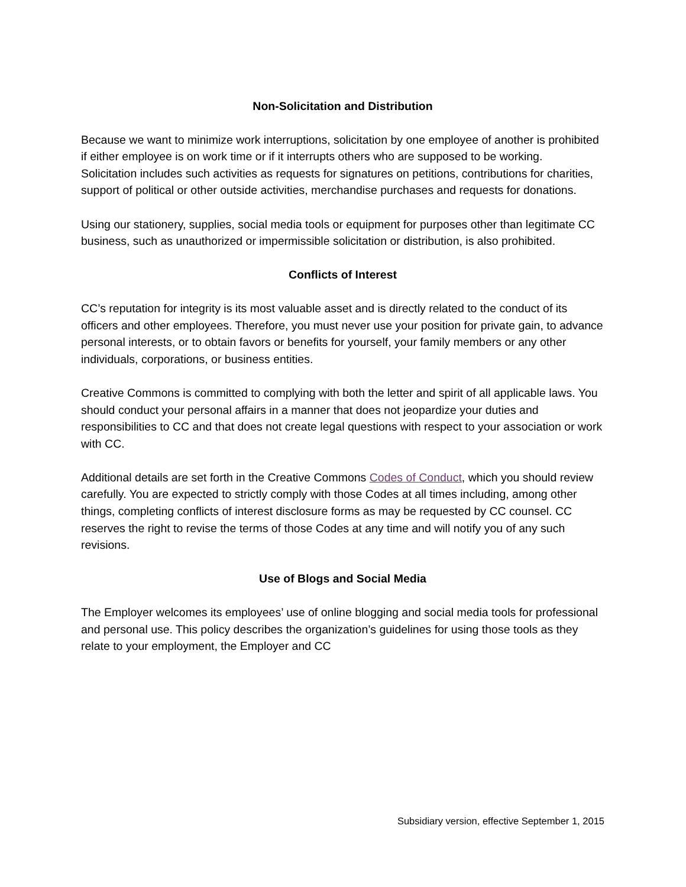Non-Solicitation and Distribution
Because we want to minimize work interruptions, solicitation by one employee of another is prohibited if either employee is on work time or if it interrupts others who are supposed to be working. Solicitation includes such activities as requests for signatures on petitions, contributions for charities, support of political or other outside activities, merchandise purchases and requests for donations.
Using our stationery, supplies, social media tools or equipment for purposes other than legitimate CC business, such as unauthorized or impermissible solicitation or distribution, is also prohibited.
Conflicts of Interest
CC’s reputation for integrity is its most valuable asset and is directly related to the conduct of its officers and other employees. Therefore, you must never use your position for private gain, to advance personal interests, or to obtain favors or benefits for yourself, your family members or any other individuals, corporations, or business entities.
Creative Commons is committed to complying with both the letter and spirit of all applicable laws. You should conduct your personal affairs in a manner that does not jeopardize your duties and responsibilities to CC and that does not create legal questions with respect to your association or work with CC.
Additional details are set forth in the Creative Commons Codes of Conduct, which you should review carefully. You are expected to strictly comply with those Codes at all times including, among other things, completing conflicts of interest disclosure forms as may be requested by CC counsel. CC reserves the right to revise the terms of those Codes at any time and will notify you of any such revisions.
Use of Blogs and Social Media
The Employer welcomes its employees’ use of online blogging and social media tools for professional and personal use. This policy describes the organization’s guidelines for using those tools as they relate to your employment, the Employer and CC
Subsidiary version, effective September 1, 2015